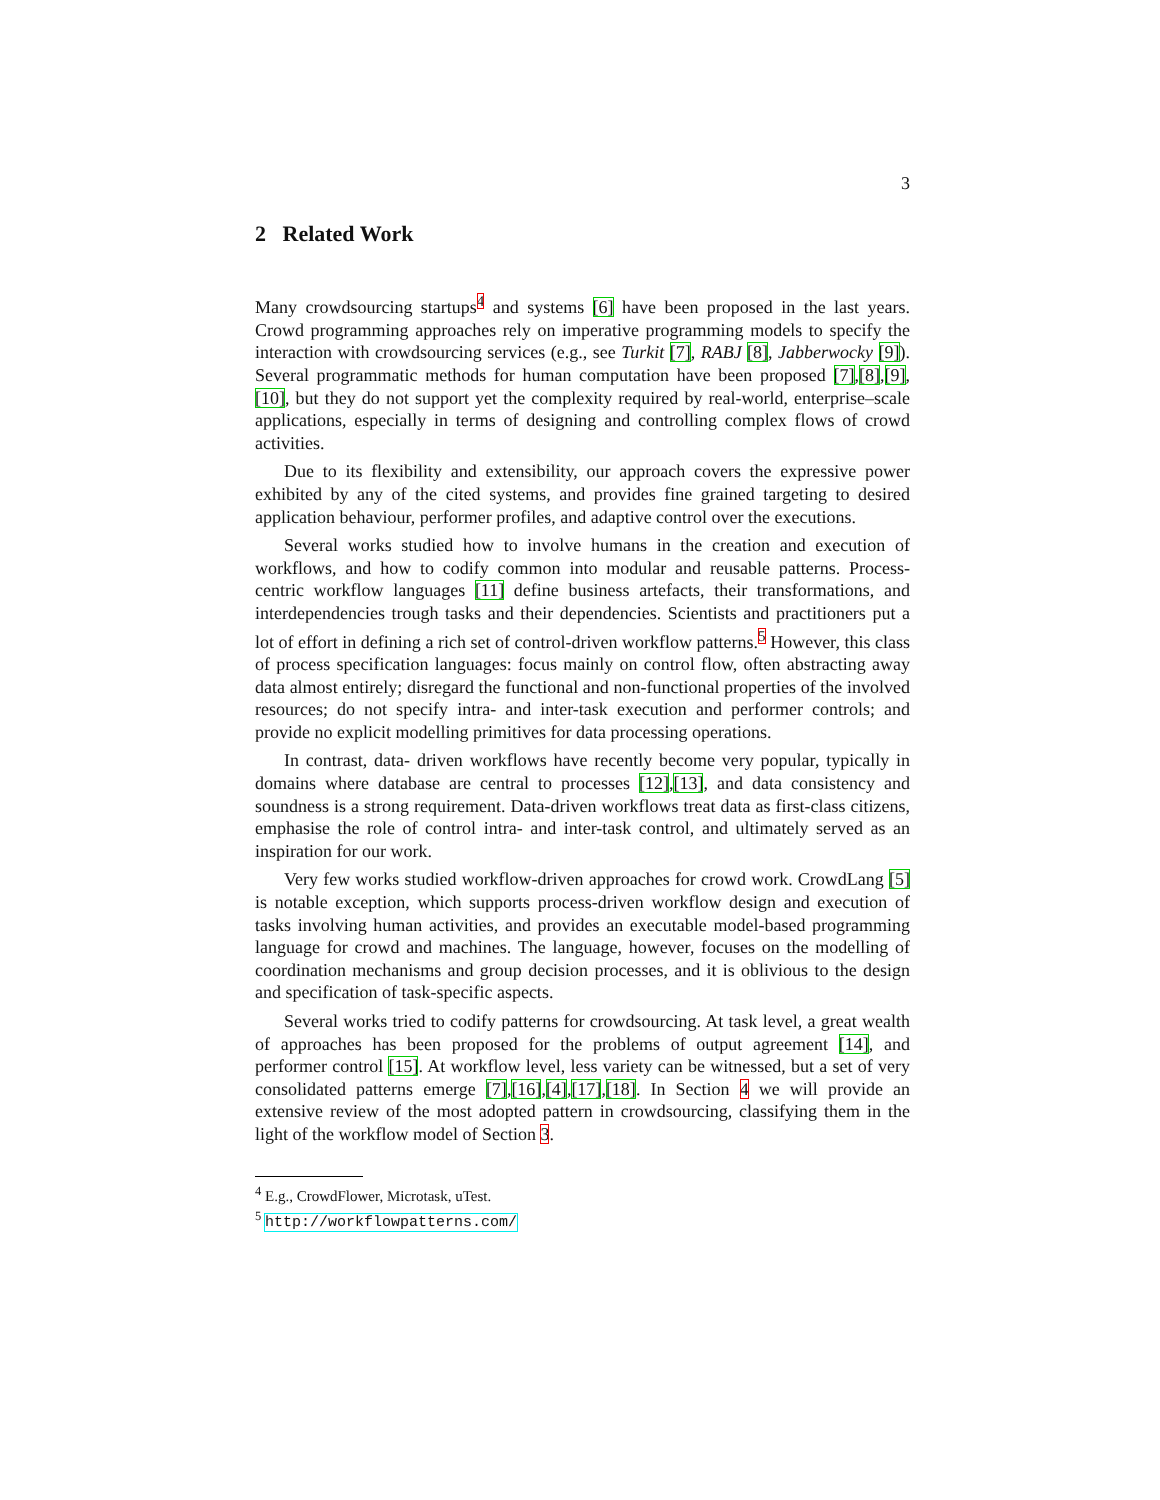3
2 Related Work
Many crowdsourcing startups<sup>4</sup> and systems [6] have been proposed in the last years. Crowd programming approaches rely on imperative programming models to specify the interaction with crowdsourcing services (e.g., see Turkit [7], RABJ [8], Jabberwocky [9]). Several programmatic methods for human computation have been proposed [7],[8],[9],[10], but they do not support yet the complexity required by real-world, enterprise–scale applications, especially in terms of designing and controlling complex flows of crowd activities.
Due to its flexibility and extensibility, our approach covers the expressive power exhibited by any of the cited systems, and provides fine grained targeting to desired application behaviour, performer profiles, and adaptive control over the executions.
Several works studied how to involve humans in the creation and execution of workflows, and how to codify common into modular and reusable patterns. Process-centric workflow languages [11] define business artefacts, their transformations, and interdependencies trough tasks and their dependencies. Scientists and practitioners put a lot of effort in defining a rich set of control-driven workflow patterns.<sup>5</sup> However, this class of process specification languages: focus mainly on control flow, often abstracting away data almost entirely; disregard the functional and non-functional properties of the involved resources; do not specify intra- and inter-task execution and performer controls; and provide no explicit modelling primitives for data processing operations.
In contrast, data- driven workflows have recently become very popular, typically in domains where database are central to processes [12],[13], and data consistency and soundness is a strong requirement. Data-driven workflows treat data as first-class citizens, emphasise the role of control intra- and inter-task control, and ultimately served as an inspiration for our work.
Very few works studied workflow-driven approaches for crowd work. CrowdLang [5] is notable exception, which supports process-driven workflow design and execution of tasks involving human activities, and provides an executable model-based programming language for crowd and machines. The language, however, focuses on the modelling of coordination mechanisms and group decision processes, and it is oblivious to the design and specification of task-specific aspects.
Several works tried to codify patterns for crowdsourcing. At task level, a great wealth of approaches has been proposed for the problems of output agreement [14], and performer control [15]. At workflow level, less variety can be witnessed, but a set of very consolidated patterns emerge [7],[16],[4],[17],[18]. In Section 4 we will provide an extensive review of the most adopted pattern in crowdsourcing, classifying them in the light of the workflow model of Section 3.
<sup>4</sup> E.g., CrowdFlower, Microtask, uTest.
<sup>5</sup> http://workflowpatterns.com/